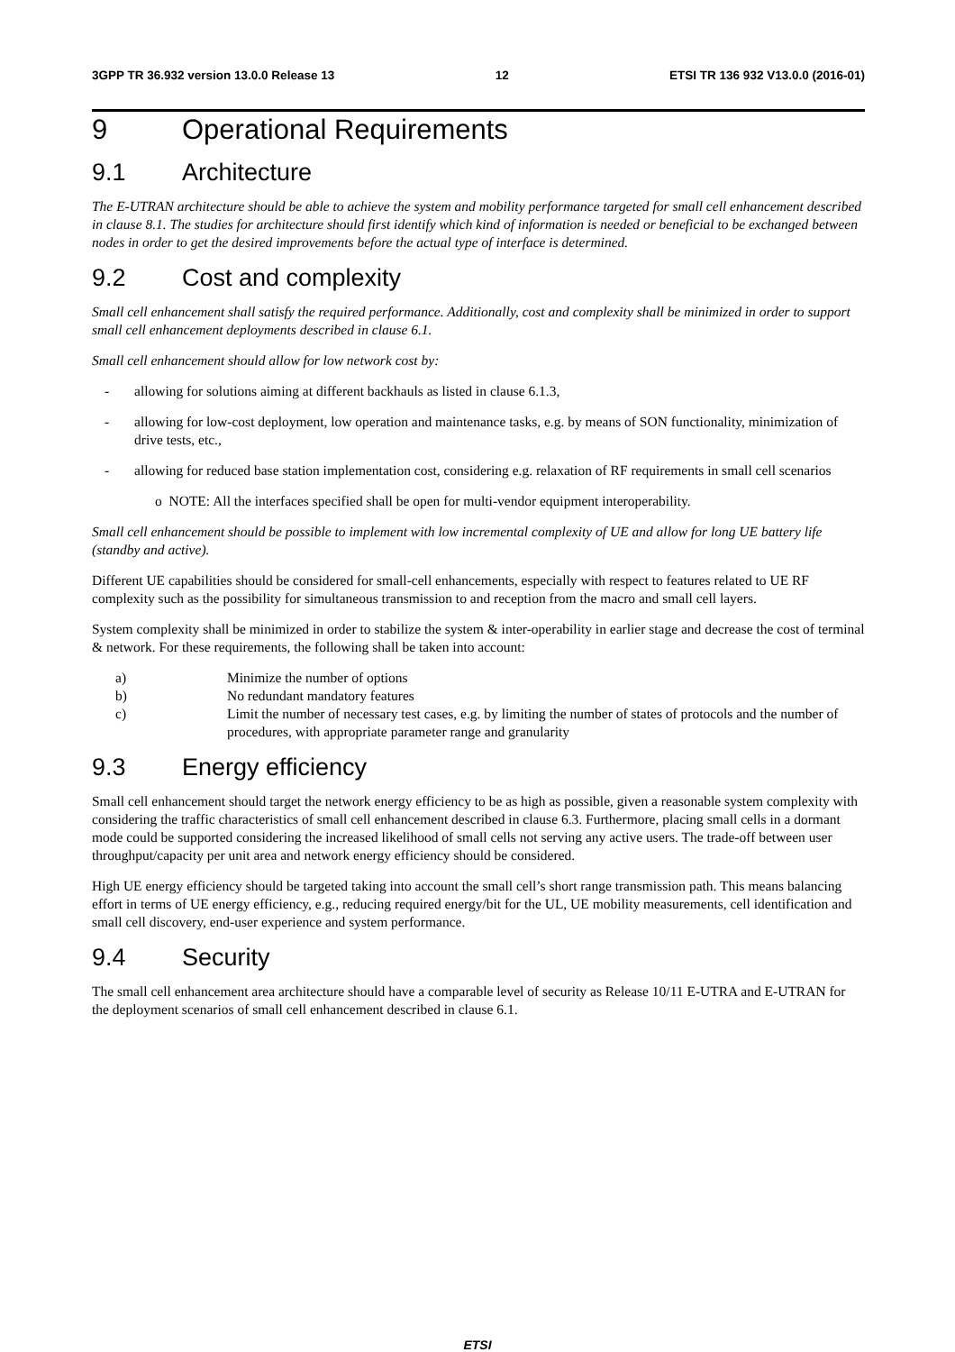3GPP TR 36.932 version 13.0.0 Release 13 12 ETSI TR 136 932 V13.0.0 (2016-01)
9 Operational Requirements
9.1 Architecture
The E-UTRAN architecture should be able to achieve the system and mobility performance targeted for small cell enhancement described in clause 8.1. The studies for architecture should first identify which kind of information is needed or beneficial to be exchanged between nodes in order to get the desired improvements before the actual type of interface is determined.
9.2 Cost and complexity
Small cell enhancement shall satisfy the required performance. Additionally, cost and complexity shall be minimized in order to support small cell enhancement deployments described in clause 6.1.
Small cell enhancement should allow for low network cost by:
- allowing for solutions aiming at different backhauls as listed in clause 6.1.3,
- allowing for low-cost deployment, low operation and maintenance tasks, e.g. by means of SON functionality, minimization of drive tests, etc.,
- allowing for reduced base station implementation cost, considering e.g. relaxation of RF requirements in small cell scenarios
o NOTE: All the interfaces specified shall be open for multi-vendor equipment interoperability.
Small cell enhancement should be possible to implement with low incremental complexity of UE and allow for long UE battery life (standby and active).
Different UE capabilities should be considered for small-cell enhancements, especially with respect to features related to UE RF complexity such as the possibility for simultaneous transmission to and reception from the macro and small cell layers.
System complexity shall be minimized in order to stabilize the system & inter-operability in earlier stage and decrease the cost of terminal & network. For these requirements, the following shall be taken into account:
a) Minimize the number of options
b) No redundant mandatory features
c) Limit the number of necessary test cases, e.g. by limiting the number of states of protocols and the number of procedures, with appropriate parameter range and granularity
9.3 Energy efficiency
Small cell enhancement should target the network energy efficiency to be as high as possible, given a reasonable system complexity with considering the traffic characteristics of small cell enhancement described in clause 6.3. Furthermore, placing small cells in a dormant mode could be supported considering the increased likelihood of small cells not serving any active users. The trade-off between user throughput/capacity per unit area and network energy efficiency should be considered.
High UE energy efficiency should be targeted taking into account the small cell’s short range transmission path. This means balancing effort in terms of UE energy efficiency, e.g., reducing required energy/bit for the UL, UE mobility measurements, cell identification and small cell discovery, end-user experience and system performance.
9.4 Security
The small cell enhancement area architecture should have a comparable level of security as Release 10/11 E-UTRA and E-UTRAN for the deployment scenarios of small cell enhancement described in clause 6.1.
ETSI